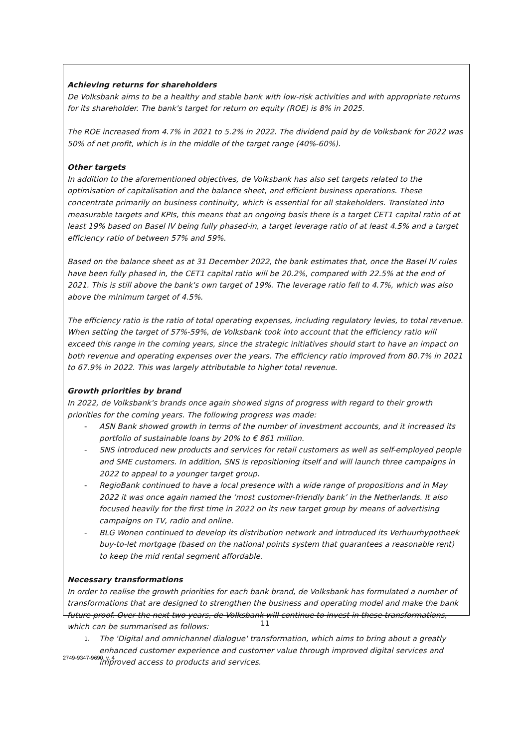Achieving returns for shareholders
De Volksbank aims to be a healthy and stable bank with low-risk activities and with appropriate returns for its shareholder. The bank's target for return on equity (ROE) is 8% in 2025.
The ROE increased from 4.7% in 2021 to 5.2% in 2022. The dividend paid by de Volksbank for 2022 was 50% of net profit, which is in the middle of the target range (40%-60%).
Other targets
In addition to the aforementioned objectives, de Volksbank has also set targets related to the optimisation of capitalisation and the balance sheet, and efficient business operations. These concentrate primarily on business continuity, which is essential for all stakeholders. Translated into measurable targets and KPIs, this means that an ongoing basis there is a target CET1 capital ratio of at least 19% based on Basel IV being fully phased-in, a target leverage ratio of at least 4.5% and a target efficiency ratio of between 57% and 59%.
Based on the balance sheet as at 31 December 2022, the bank estimates that, once the Basel IV rules have been fully phased in, the CET1 capital ratio will be 20.2%, compared with 22.5% at the end of 2021. This is still above the bank's own target of 19%. The leverage ratio fell to 4.7%, which was also above the minimum target of 4.5%.
The efficiency ratio is the ratio of total operating expenses, including regulatory levies, to total revenue. When setting the target of 57%-59%, de Volksbank took into account that the efficiency ratio will exceed this range in the coming years, since the strategic initiatives should start to have an impact on both revenue and operating expenses over the years. The efficiency ratio improved from 80.7% in 2021 to 67.9% in 2022. This was largely attributable to higher total revenue.
Growth priorities by brand
In 2022, de Volksbank's brands once again showed signs of progress with regard to their growth priorities for the coming years. The following progress was made:
- ASN Bank showed growth in terms of the number of investment accounts, and it increased its portfolio of sustainable loans by 20% to € 861 million.
- SNS introduced new products and services for retail customers as well as self-employed people and SME customers. In addition, SNS is repositioning itself and will launch three campaigns in 2022 to appeal to a younger target group.
- RegioBank continued to have a local presence with a wide range of propositions and in May 2022 it was once again named the ‘most customer-friendly bank’ in the Netherlands. It also focused heavily for the first time in 2022 on its new target group by means of advertising campaigns on TV, radio and online.
- BLG Wonen continued to develop its distribution network and introduced its Verhuurhypotheek buy-to-let mortgage (based on the national points system that guarantees a reasonable rent) to keep the mid rental segment affordable.
Necessary transformations
In order to realise the growth priorities for each bank brand, de Volksbank has formulated a number of transformations that are designed to strengthen the business and operating model and make the bank future-proof. Over the next two years, de Volksbank will continue to invest in these transformations, which can be summarised as follows:
1. The 'Digital and omnichannel dialogue' transformation, which aims to bring about a greatly enhanced customer experience and customer value through improved digital services and improved access to products and services.
11
2749-9347-9690, v. 4